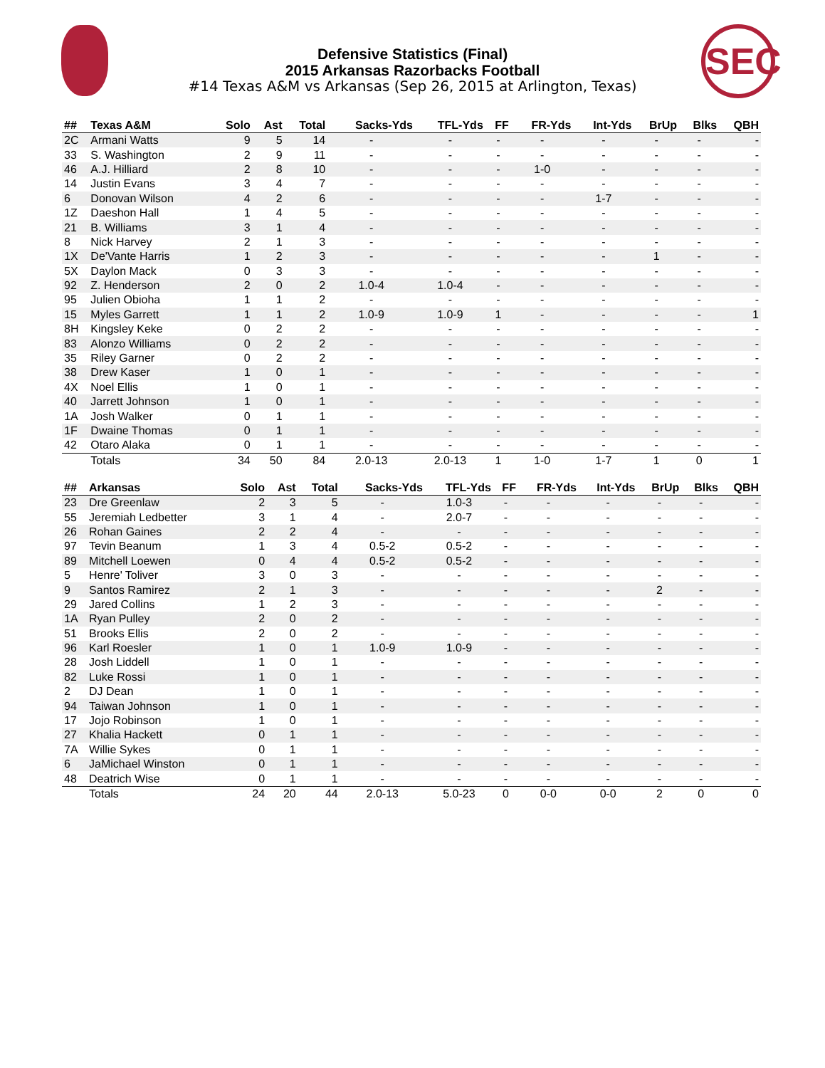SEC
Defensive Statistics (Final)
2015 Arkansas Razorbacks Football
#14 Texas A&M vs Arkansas (Sep 26, 2015 at Arlington, Texas)
| ## | Texas A&M | Solo | Ast | Total | Sacks-Yds | TFL-Yds | FF | FR-Yds | Int-Yds | BrUp | Blks | QBH |
| --- | --- | --- | --- | --- | --- | --- | --- | --- | --- | --- | --- | --- |
| 2C | Armani Watts | 9 | 5 | 14 | - | - | - | - | - | - | - | - |
| 33 | S. Washington | 2 | 9 | 11 | - | - | - | - | - | - | - | - |
| 46 | A.J. Hilliard | 2 | 8 | 10 | - | - | - | 1-0 | - | - | - | - |
| 14 | Justin Evans | 3 | 4 | 7 | - | - | - | - | - | - | - | - |
| 6 | Donovan Wilson | 4 | 2 | 6 | - | - | - | - | 1-7 | - | - | - |
| 1Z | Daeshon Hall | 1 | 4 | 5 | - | - | - | - | - | - | - | - |
| 21 | B. Williams | 3 | 1 | 4 | - | - | - | - | - | - | - | - |
| 8 | Nick Harvey | 2 | 1 | 3 | - | - | - | - | - | - | - | - |
| 1X | De'Vante Harris | 1 | 2 | 3 | - | - | - | - | - | 1 | - | - |
| 5X | Daylon Mack | 0 | 3 | 3 | - | - | - | - | - | - | - | - |
| 92 | Z. Henderson | 2 | 0 | 2 | 1.0-4 | 1.0-4 | - | - | - | - | - | - |
| 95 | Julien Obioha | 1 | 1 | 2 | - | - | - | - | - | - | - | - |
| 15 | Myles Garrett | 1 | 1 | 2 | 1.0-9 | 1.0-9 | 1 | - | - | - | - | 1 |
| 8H | Kingsley Keke | 0 | 2 | 2 | - | - | - | - | - | - | - | - |
| 83 | Alonzo Williams | 0 | 2 | 2 | - | - | - | - | - | - | - | - |
| 35 | Riley Garner | 0 | 2 | 2 | - | - | - | - | - | - | - | - |
| 38 | Drew Kaser | 1 | 0 | 1 | - | - | - | - | - | - | - | - |
| 4X | Noel Ellis | 1 | 0 | 1 | - | - | - | - | - | - | - | - |
| 40 | Jarrett Johnson | 1 | 0 | 1 | - | - | - | - | - | - | - | - |
| 1A | Josh Walker | 0 | 1 | 1 | - | - | - | - | - | - | - | - |
| 1F | Dwaine Thomas | 0 | 1 | 1 | - | - | - | - | - | - | - | - |
| 42 | Otaro Alaka | 0 | 1 | 1 | - | - | - | - | - | - | - | - |
| | Totals | 34 | 50 | 84 | 2.0-13 | 2.0-13 | 1 | 1-0 | 1-7 | 1 | 0 | 1 |
| ## | Arkansas | Solo | Ast | Total | Sacks-Yds | TFL-Yds | FF | FR-Yds | Int-Yds | BrUp | Blks | QBH |
| --- | --- | --- | --- | --- | --- | --- | --- | --- | --- | --- | --- | --- |
| 23 | Dre Greenlaw | 2 | 3 | 5 | - | 1.0-3 | - | - | - | - | - | - |
| 55 | Jeremiah Ledbetter | 3 | 1 | 4 | - | 2.0-7 | - | - | - | - | - | - |
| 26 | Rohan Gaines | 2 | 2 | 4 | - | - | - | - | - | - | - | - |
| 97 | Tevin Beanum | 1 | 3 | 4 | 0.5-2 | 0.5-2 | - | - | - | - | - | - |
| 89 | Mitchell Loewen | 0 | 4 | 4 | 0.5-2 | 0.5-2 | - | - | - | - | - | - |
| 5 | Henre' Toliver | 3 | 0 | 3 | - | - | - | - | - | - | - | - |
| 9 | Santos Ramirez | 2 | 1 | 3 | - | - | - | - | - | 2 | - | - |
| 29 | Jared Collins | 1 | 2 | 3 | - | - | - | - | - | - | - | - |
| 1A | Ryan Pulley | 2 | 0 | 2 | - | - | - | - | - | - | - | - |
| 51 | Brooks Ellis | 2 | 0 | 2 | - | - | - | - | - | - | - | - |
| 96 | Karl Roesler | 1 | 0 | 1 | 1.0-9 | 1.0-9 | - | - | - | - | - | - |
| 28 | Josh Liddell | 1 | 0 | 1 | - | - | - | - | - | - | - | - |
| 82 | Luke Rossi | 1 | 0 | 1 | - | - | - | - | - | - | - | - |
| 2 | DJ Dean | 1 | 0 | 1 | - | - | - | - | - | - | - | - |
| 94 | Taiwan Johnson | 1 | 0 | 1 | - | - | - | - | - | - | - | - |
| 17 | Jojo Robinson | 1 | 0 | 1 | - | - | - | - | - | - | - | - |
| 27 | Khalia Hackett | 0 | 1 | 1 | - | - | - | - | - | - | - | - |
| 7A | Willie Sykes | 0 | 1 | 1 | - | - | - | - | - | - | - | - |
| 6 | JaMichael Winston | 0 | 1 | 1 | - | - | - | - | - | - | - | - |
| 48 | Deatrich Wise | 0 | 1 | 1 | - | - | - | - | - | - | - | - |
| | Totals | 24 | 20 | 44 | 2.0-13 | 5.0-23 | 0 | 0-0 | 0-0 | 2 | 0 | 0 |